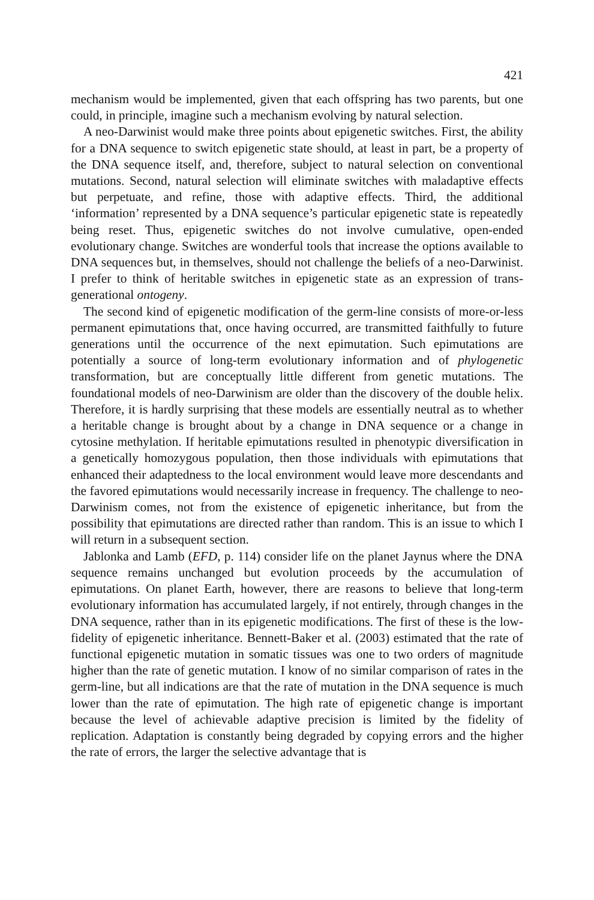421
mechanism would be implemented, given that each offspring has two parents, but one could, in principle, imagine such a mechanism evolving by natural selection.
A neo-Darwinist would make three points about epigenetic switches. First, the ability for a DNA sequence to switch epigenetic state should, at least in part, be a property of the DNA sequence itself, and, therefore, subject to natural selection on conventional mutations. Second, natural selection will eliminate switches with maladaptive effects but perpetuate, and refine, those with adaptive effects. Third, the additional ‘information’ represented by a DNA sequence’s particular epigenetic state is repeatedly being reset. Thus, epigenetic switches do not involve cumulative, open-ended evolutionary change. Switches are wonderful tools that increase the options available to DNA sequences but, in themselves, should not challenge the beliefs of a neo-Darwinist. I prefer to think of heritable switches in epigenetic state as an expression of trans-generational ontogeny.
The second kind of epigenetic modification of the germ-line consists of more-or-less permanent epimutations that, once having occurred, are transmitted faithfully to future generations until the occurrence of the next epimutation. Such epimutations are potentially a source of long-term evolutionary information and of phylogenetic transformation, but are conceptually little different from genetic mutations. The foundational models of neo-Darwinism are older than the discovery of the double helix. Therefore, it is hardly surprising that these models are essentially neutral as to whether a heritable change is brought about by a change in DNA sequence or a change in cytosine methylation. If heritable epimutations resulted in phenotypic diversification in a genetically homozygous population, then those individuals with epimutations that enhanced their adaptedness to the local environment would leave more descendants and the favored epimutations would necessarily increase in frequency. The challenge to neo-Darwinism comes, not from the existence of epigenetic inheritance, but from the possibility that epimutations are directed rather than random. This is an issue to which I will return in a subsequent section.
Jablonka and Lamb (EFD, p. 114) consider life on the planet Jaynus where the DNA sequence remains unchanged but evolution proceeds by the accumulation of epimutations. On planet Earth, however, there are reasons to believe that long-term evolutionary information has accumulated largely, if not entirely, through changes in the DNA sequence, rather than in its epigenetic modifications. The first of these is the low-fidelity of epigenetic inheritance. Bennett-Baker et al. (2003) estimated that the rate of functional epigenetic mutation in somatic tissues was one to two orders of magnitude higher than the rate of genetic mutation. I know of no similar comparison of rates in the germ-line, but all indications are that the rate of mutation in the DNA sequence is much lower than the rate of epimutation. The high rate of epigenetic change is important because the level of achievable adaptive precision is limited by the fidelity of replication. Adaptation is constantly being degraded by copying errors and the higher the rate of errors, the larger the selective advantage that is